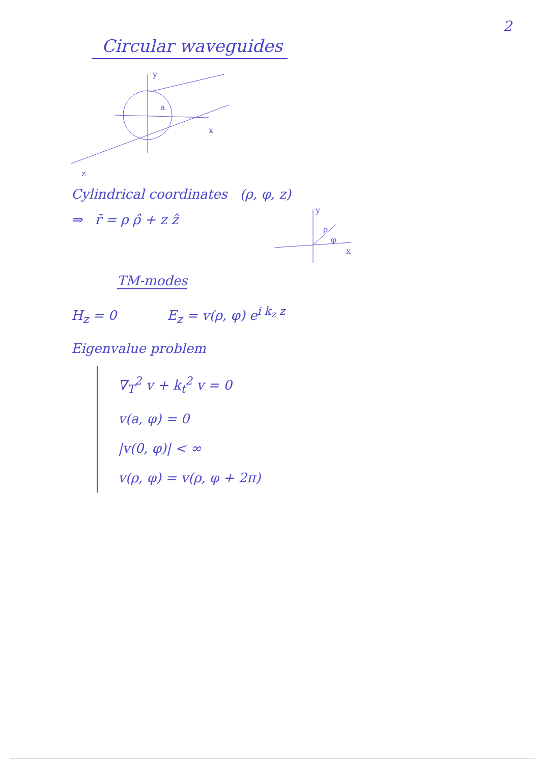2
Circular waveguides
y
a
x
z
Cylindrical coordinates (ρ, φ, z)
⇒ r̄ = ρ ρ̂ + z ẑ
y
ρ
φ
x
TM-modes
H<sub>z</sub> = 0 E<sub>z</sub> = v(ρ, φ) e<sup>i k<sub>z</sub> z</sup>
Eigenvalue problem
∇<sub>T</sub><sup>2</sup> v + k<sub>t</sub><sup>2</sup> v = 0
v(a, φ) = 0
|v(0, φ)| < ∞
v(ρ, φ) = v(ρ, φ + 2π)